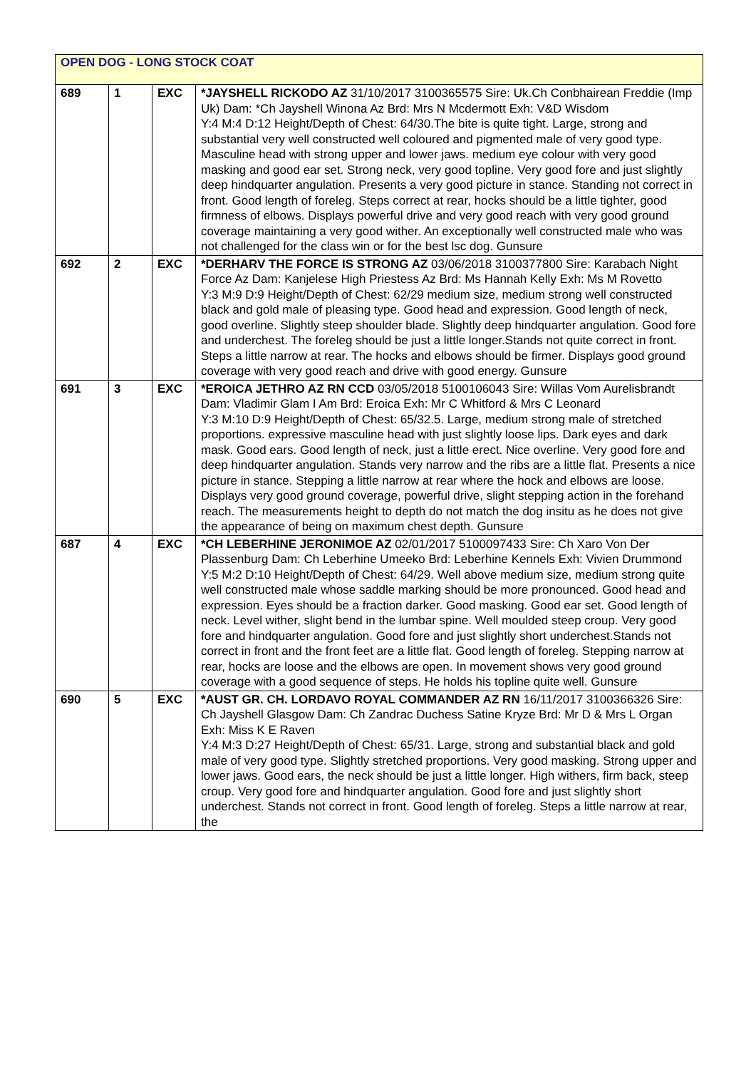| OPEN DOG - LONG STOCK COAT | | | |
| 689 | 1 | EXC | *JAYSHELL RICKODO AZ 31/10/2017 3100365575 Sire: Uk.Ch Conbhairean Freddie (Imp Uk) Dam: *Ch Jayshell Winona Az Brd: Mrs N Mcdermott Exh: V&D Wisdom Y:4 M:4 D:12 Height/Depth of Chest: 64/30.The bite is quite tight. Large, strong and substantial very well constructed well coloured and pigmented male of very good type. Masculine head with strong upper and lower jaws. medium eye colour with very good masking and good ear set. Strong neck, very good topline. Very good fore and just slightly deep hindquarter angulation. Presents a very good picture in stance. Standing not correct in front. Good length of foreleg. Steps correct at rear, hocks should be a little tighter, good firmness of elbows. Displays powerful drive and very good reach with very good ground coverage maintaining a very good wither. An exceptionally well constructed male who was not challenged for the class win or for the best lsc dog. Gunsure |
| 692 | 2 | EXC | *DERHARV THE FORCE IS STRONG AZ 03/06/2018 3100377800 Sire: Karabach Night Force Az Dam: Kanjelese High Priestess Az Brd: Ms Hannah Kelly Exh: Ms M Rovetto Y:3 M:9 D:9 Height/Depth of Chest: 62/29 medium size, medium strong well constructed black and gold male of pleasing type. Good head and expression. Good length of neck, good overline. Slightly steep shoulder blade. Slightly deep hindquarter angulation. Good fore and underchest. The foreleg should be just a little longer.Stands not quite correct in front. Steps a little narrow at rear. The hocks and elbows should be firmer. Displays good ground coverage with very good reach and drive with good energy. Gunsure |
| 691 | 3 | EXC | *EROICA JETHRO AZ RN CCD 03/05/2018 5100106043 Sire: Willas Vom Aurelisbrandt Dam: Vladimir Glam I Am Brd: Eroica Exh: Mr C Whitford & Mrs C Leonard Y:3 M:10 D:9 Height/Depth of Chest: 65/32.5. Large, medium strong male of stretched proportions. expressive masculine head with just slightly loose lips. Dark eyes and dark mask. Good ears. Good length of neck, just a little erect. Nice overline. Very good fore and deep hindquarter angulation. Stands very narrow and the ribs are a little flat. Presents a nice picture in stance. Stepping a little narrow at rear where the hock and elbows are loose. Displays very good ground coverage, powerful drive, slight stepping action in the forehand reach. The measurements height to depth do not match the dog insitu as he does not give the appearance of being on maximum chest depth. Gunsure |
| 687 | 4 | EXC | *CH LEBERHINE JERONIMOE AZ 02/01/2017 5100097433 Sire: Ch Xaro Von Der Plassenburg Dam: Ch Leberhine Umeeko Brd: Leberhine Kennels Exh: Vivien Drummond Y:5 M:2 D:10 Height/Depth of Chest: 64/29. Well above medium size, medium strong quite well constructed male whose saddle marking should be more pronounced. Good head and expression. Eyes should be a fraction darker. Good masking. Good ear set. Good length of neck. Level wither, slight bend in the lumbar spine. Well moulded steep croup. Very good fore and hindquarter angulation. Good fore and just slightly short underchest.Stands not correct in front and the front feet are a little flat. Good length of foreleg. Stepping narrow at rear, hocks are loose and the elbows are open. In movement shows very good ground coverage with a good sequence of steps. He holds his topline quite well. Gunsure |
| 690 | 5 | EXC | *AUST GR. CH. LORDAVO ROYAL COMMANDER AZ RN 16/11/2017 3100366326 Sire: Ch Jayshell Glasgow Dam: Ch Zandrac Duchess Satine Kryze Brd: Mr D & Mrs L Organ Exh: Miss K E Raven Y:4 M:3 D:27 Height/Depth of Chest: 65/31. Large, strong and substantial black and gold male of very good type. Slightly stretched proportions. Very good masking. Strong upper and lower jaws. Good ears, the neck should be just a little longer. High withers, firm back, steep croup. Very good fore and hindquarter angulation. Good fore and just slightly short underchest. Stands not correct in front. Good length of foreleg. Steps a little narrow at rear, the |